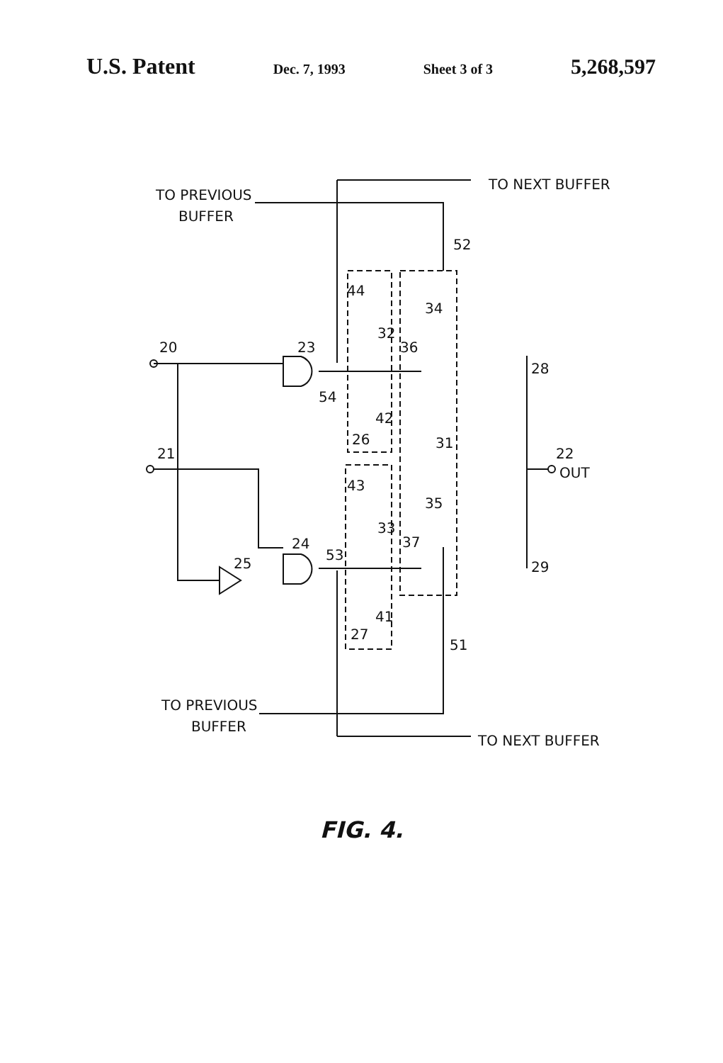U.S. Patent Dec. 7, 1993 Sheet 3 of 3 5,268,597
TO PREVIOUS
BUFFER
TO NEXT BUFFER
52
44
34
32
36
20
23
28
54
42
26
31
21
22
OUT
43
35
33
37
24
53
25
29
41
27
51
TO PREVIOUS
BUFFER
TO NEXT BUFFER
FIG. 4.